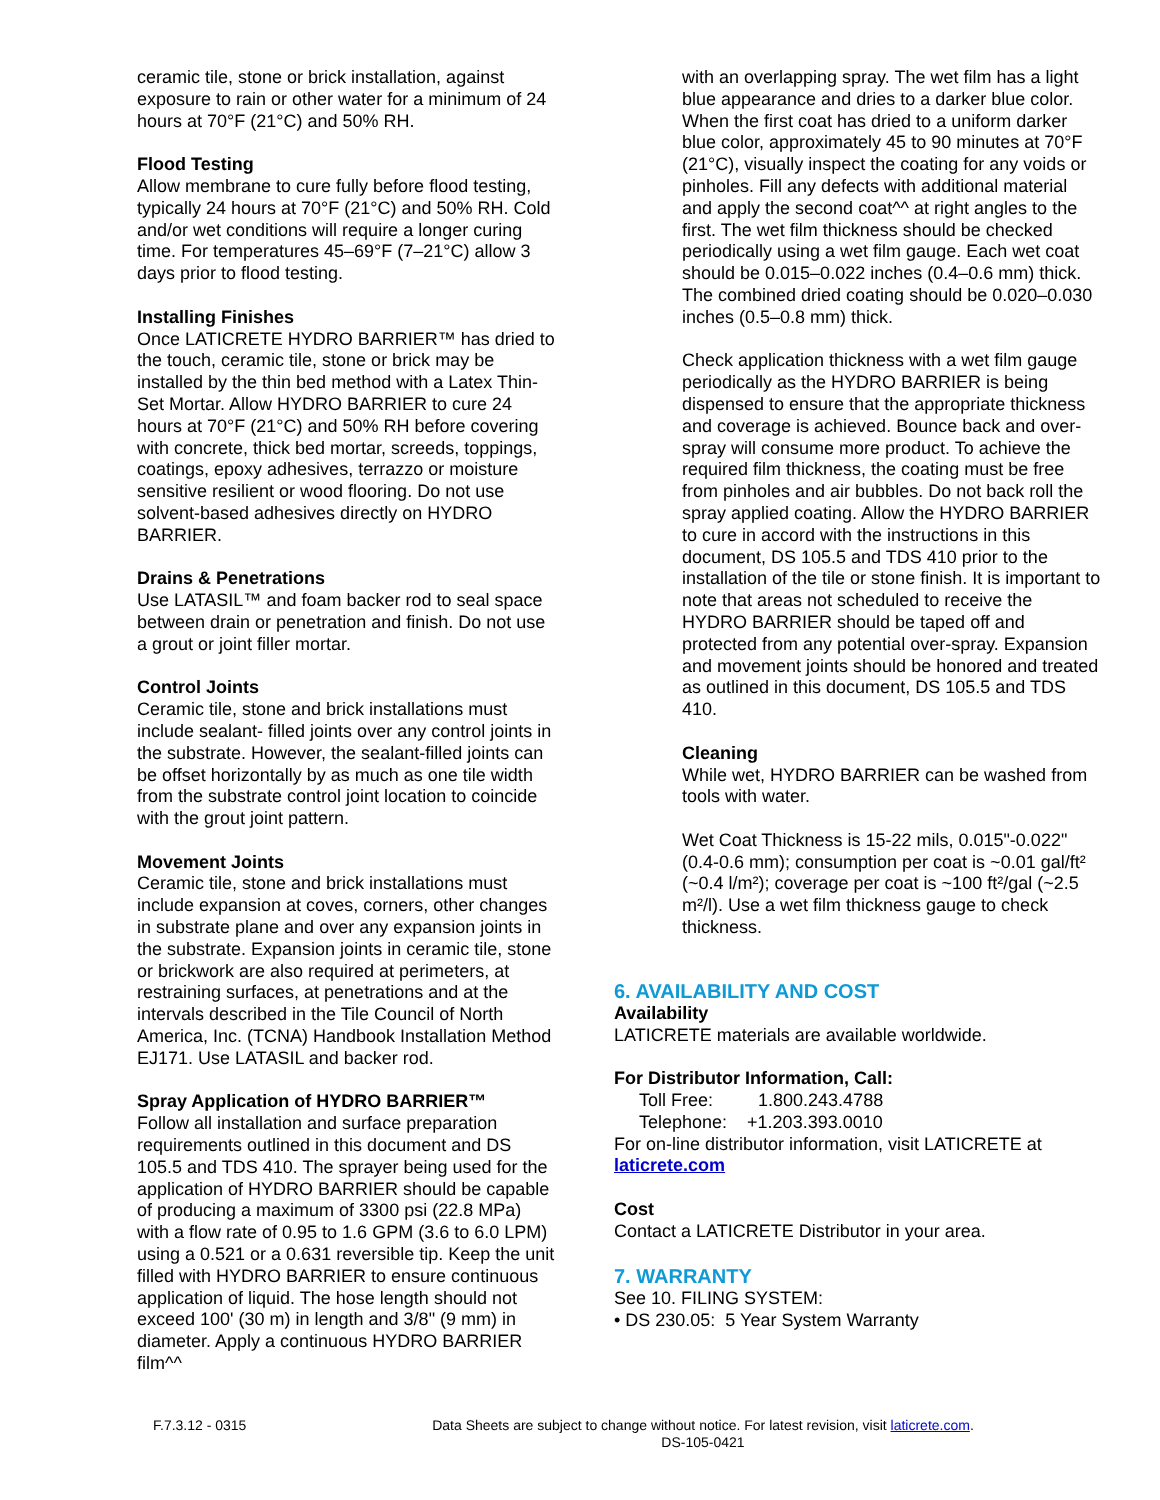ceramic tile, stone or brick installation, against exposure to rain or other water for a minimum of 24 hours at 70°F (21°C) and 50% RH.
Flood Testing
Allow membrane to cure fully before flood testing, typically 24 hours at 70°F (21°C) and 50% RH. Cold and/or wet conditions will require a longer curing time. For temperatures 45–69°F (7–21°C) allow 3 days prior to flood testing.
Installing Finishes
Once LATICRETE HYDRO BARRIER™ has dried to the touch, ceramic tile, stone or brick may be installed by the thin bed method with a Latex Thin-Set Mortar. Allow HYDRO BARRIER to cure 24 hours at 70°F (21°C) and 50% RH before covering with concrete, thick bed mortar, screeds, toppings, coatings, epoxy adhesives, terrazzo or moisture sensitive resilient or wood flooring. Do not use solvent-based adhesives directly on HYDRO BARRIER.
Drains & Penetrations
Use LATASIL™ and foam backer rod to seal space between drain or penetration and finish. Do not use a grout or joint filler mortar.
Control Joints
Ceramic tile, stone and brick installations must include sealant- filled joints over any control joints in the substrate. However, the sealant-filled joints can be offset horizontally by as much as one tile width from the substrate control joint location to coincide with the grout joint pattern.
Movement Joints
Ceramic tile, stone and brick installations must include expansion at coves, corners, other changes in substrate plane and over any expansion joints in the substrate. Expansion joints in ceramic tile, stone or brickwork are also required at perimeters, at restraining surfaces, at penetrations and at the intervals described in the Tile Council of North America, Inc. (TCNA) Handbook Installation Method EJ171. Use LATASIL and backer rod.
Spray Application of HYDRO BARRIER™
Follow all installation and surface preparation requirements outlined in this document and DS 105.5 and TDS 410. The sprayer being used for the application of HYDRO BARRIER should be capable of producing a maximum of 3300 psi (22.8 MPa) with a flow rate of 0.95 to 1.6 GPM (3.6 to 6.0 LPM) using a 0.521 or a 0.631 reversible tip. Keep the unit filled with HYDRO BARRIER to ensure continuous application of liquid. The hose length should not exceed 100' (30 m) in length and 3/8" (9 mm) in diameter. Apply a continuous HYDRO BARRIER film^^
with an overlapping spray. The wet film has a light blue appearance and dries to a darker blue color. When the first coat has dried to a uniform darker blue color, approximately 45 to 90 minutes at 70°F (21°C), visually inspect the coating for any voids or pinholes. Fill any defects with additional material and apply the second coat^^ at right angles to the first. The wet film thickness should be checked periodically using a wet film gauge. Each wet coat should be 0.015–0.022 inches (0.4–0.6 mm) thick. The combined dried coating should be 0.020–0.030 inches (0.5–0.8 mm) thick.
Check application thickness with a wet film gauge periodically as the HYDRO BARRIER is being dispensed to ensure that the appropriate thickness and coverage is achieved. Bounce back and over-spray will consume more product. To achieve the required film thickness, the coating must be free from pinholes and air bubbles. Do not back roll the spray applied coating. Allow the HYDRO BARRIER to cure in accord with the instructions in this document, DS 105.5 and TDS 410 prior to the installation of the tile or stone finish. It is important to note that areas not scheduled to receive the HYDRO BARRIER should be taped off and protected from any potential over-spray. Expansion and movement joints should be honored and treated as outlined in this document, DS 105.5 and TDS 410.
Cleaning
While wet, HYDRO BARRIER can be washed from tools with water.
Wet Coat Thickness is 15-22 mils, 0.015"-0.022" (0.4-0.6 mm); consumption per coat is ~0.01 gal/ft² (~0.4 l/m²); coverage per coat is ~100 ft²/gal (~2.5 m²/l). Use a wet film thickness gauge to check thickness.
6. AVAILABILITY AND COST
Availability
LATICRETE materials are available worldwide.
For Distributor Information, Call:
Toll Free: 1.800.243.4788
Telephone: +1.203.393.0010
For on-line distributor information, visit LATICRETE at
laticrete.com
Cost
Contact a LATICRETE Distributor in your area.
7. WARRANTY
See 10. FILING SYSTEM:
• DS 230.05: 5 Year System Warranty
F.7.3.12 - 0315 Data Sheets are subject to change without notice. For latest revision, visit laticrete.com.
DS-105-0421